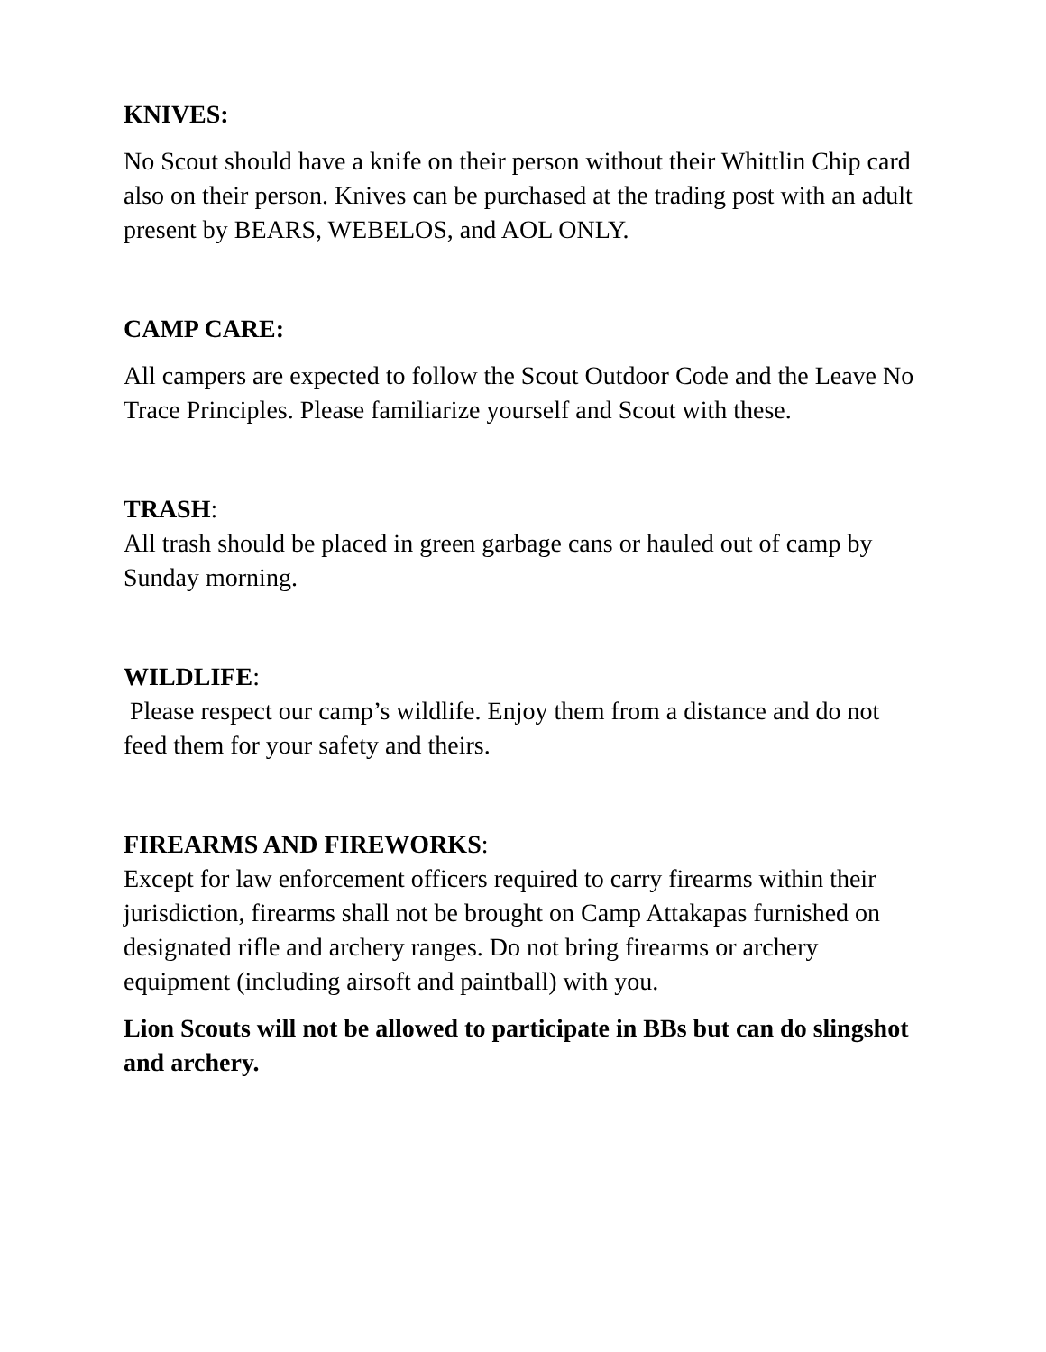KNIVES:
No Scout should have a knife on their person without their Whittlin Chip card also on their person. Knives can be purchased at the trading post with an adult present by BEARS, WEBELOS, and AOL ONLY.
CAMP CARE:
All campers are expected to follow the Scout Outdoor Code and the Leave No Trace Principles. Please familiarize yourself and Scout with these.
TRASH:
All trash should be placed in green garbage cans or hauled out of camp by Sunday morning.
WILDLIFE:
Please respect our camp’s wildlife. Enjoy them from a distance and do not feed them for your safety and theirs.
FIREARMS AND FIREWORKS:
Except for law enforcement officers required to carry firearms within their jurisdiction, firearms shall not be brought on Camp Attakapas furnished on designated rifle and archery ranges. Do not bring firearms or archery equipment (including airsoft and paintball) with you.
Lion Scouts will not be allowed to participate in BBs but can do slingshot and archery.